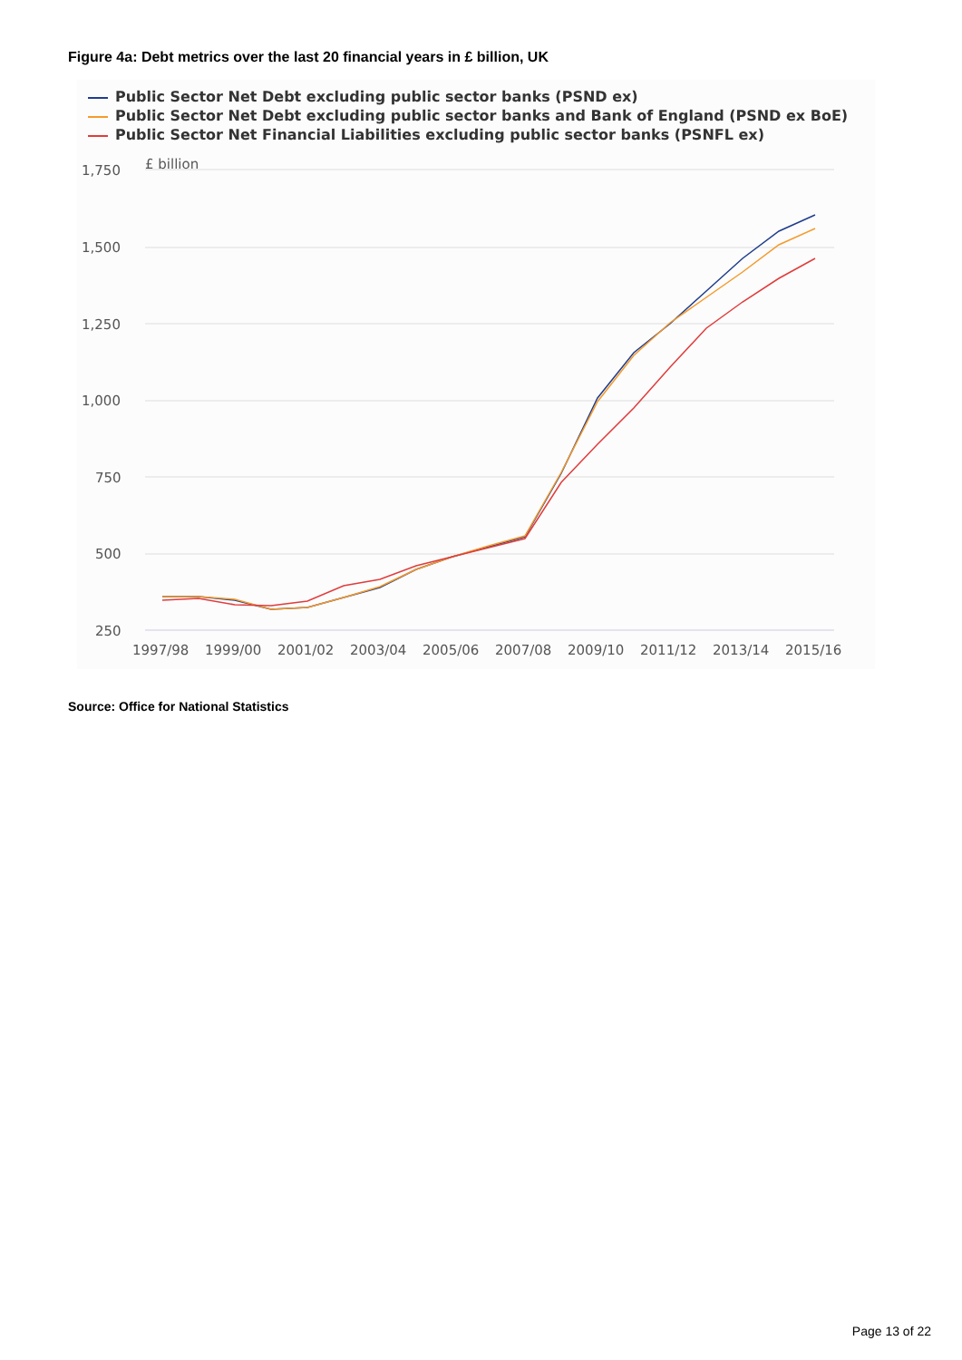Figure 4a: Debt metrics over the last 20 financial years in £ billion, UK
Public Sector Net Debt excluding public sector banks (PSND ex)
Public Sector Net Debt excluding public sector banks and Bank of England (PSND ex BoE)
Public Sector Net Financial Liabilities excluding public sector banks (PSNFL ex)
1,750
£ billion
1,500
1,250
1,000
750
500
250
1997/98
1999/00
2001/02
2003/04
2005/06
2007/08
2009/10
2011/12
2013/14
2015/16
Source: Office for National Statistics
Page 13 of 22